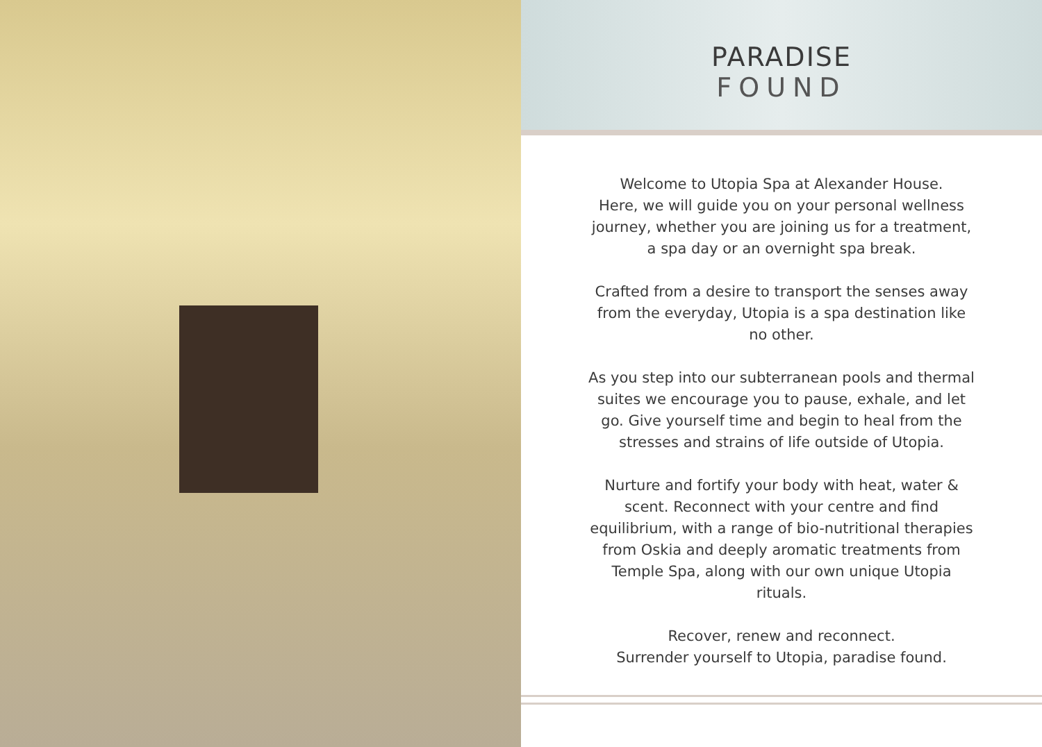PARADISE
FOUND
Welcome to Utopia Spa at Alexander House.
Here, we will guide you on your personal wellness journey, whether you are joining us for a treatment, a spa day or an overnight spa break.
Crafted from a desire to transport the senses away from the everyday, Utopia is a spa destination like no other.
As you step into our subterranean pools and thermal suites we encourage you to pause, exhale, and let go. Give yourself time and begin to heal from the stresses and strains of life outside of Utopia.
Nurture and fortify your body with heat, water & scent. Reconnect with your centre and find equilibrium, with a range of bio-nutritional therapies from Oskia and deeply aromatic treatments from Temple Spa, along with our own unique Utopia rituals.
Recover, renew and reconnect.
Surrender yourself to Utopia, paradise found.